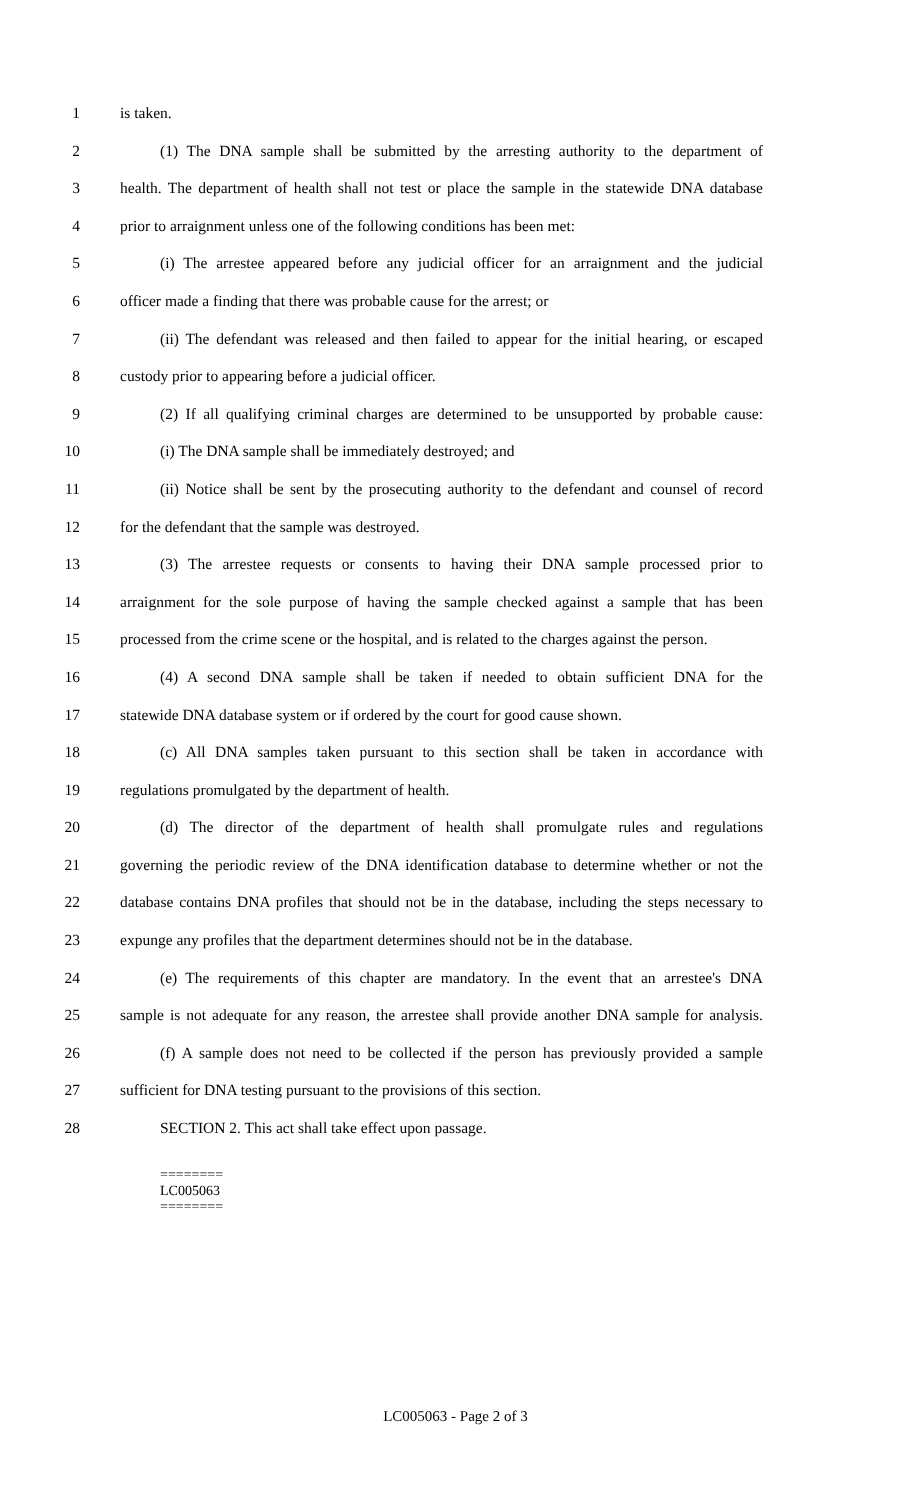1 is taken.
2 (1) The DNA sample shall be submitted by the arresting authority to the department of
3 health. The department of health shall not test or place the sample in the statewide DNA database
4 prior to arraignment unless one of the following conditions has been met:
5 (i) The arrestee appeared before any judicial officer for an arraignment and the judicial
6 officer made a finding that there was probable cause for the arrest; or
7 (ii) The defendant was released and then failed to appear for the initial hearing, or escaped
8 custody prior to appearing before a judicial officer.
9 (2) If all qualifying criminal charges are determined to be unsupported by probable cause:
10 (i) The DNA sample shall be immediately destroyed; and
11 (ii) Notice shall be sent by the prosecuting authority to the defendant and counsel of record
12 for the defendant that the sample was destroyed.
13 (3) The arrestee requests or consents to having their DNA sample processed prior to
14 arraignment for the sole purpose of having the sample checked against a sample that has been
15 processed from the crime scene or the hospital, and is related to the charges against the person.
16 (4) A second DNA sample shall be taken if needed to obtain sufficient DNA for the
17 statewide DNA database system or if ordered by the court for good cause shown.
18 (c) All DNA samples taken pursuant to this section shall be taken in accordance with
19 regulations promulgated by the department of health.
20 (d) The director of the department of health shall promulgate rules and regulations
21 governing the periodic review of the DNA identification database to determine whether or not the
22 database contains DNA profiles that should not be in the database, including the steps necessary to
23 expunge any profiles that the department determines should not be in the database.
24 (e) The requirements of this chapter are mandatory. In the event that an arrestee's DNA
25 sample is not adequate for any reason, the arrestee shall provide another DNA sample for analysis.
26 (f) A sample does not need to be collected if the person has previously provided a sample
27 sufficient for DNA testing pursuant to the provisions of this section.
28 SECTION 2. This act shall take effect upon passage.
========
LC005063
========
LC005063 - Page 2 of 3